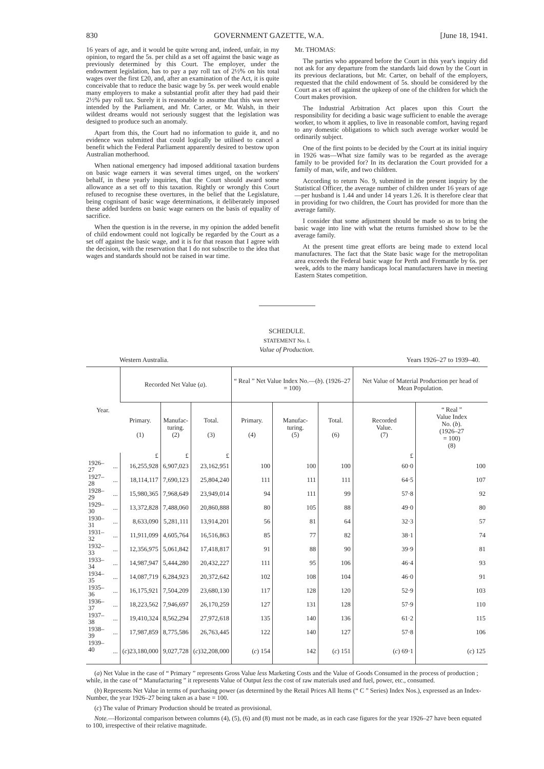830 GOVERNMENT GAZETTE, W.A. [June 18, 1941.
16 years of age, and it would be quite wrong and, indeed, unfair, in my opinion, to regard the 5s. per child as a set off against the basic wage as previously determined by this Court. The employer, under the endowment legislation, has to pay a pay roll tax of 2½% on his total wages over the first £20, and, after an examination of the Act, it is quite conceivable that to reduce the basic wage by 5s. per week would enable many employers to make a substantial profit after they had paid their 2½% pay roll tax. Surely it is reasonable to assume that this was never intended by the Parliament, and Mr. Carter, or Mr. Walsh, in their wildest dreams would not seriously suggest that the legislation was designed to produce such an anomaly.
Apart from this, the Court had no information to guide it, and no evidence was submitted that could logically be utilised to cancel a benefit which the Federal Parliament apparently desired to bestow upon Australian motherhood.
When national emergency had imposed additional taxation burdens on basic wage earners it was several times urged, on the workers' behalf, in these yearly inquiries, that the Court should award some allowance as a set off to this taxation. Rightly or wrongly this Court refused to recognise these overtures, in the belief that the Legislature, being cognisant of basic wage determinations, it deliberately imposed these added burdens on basic wage earners on the basis of equality of sacrifice.
When the question is in the reverse, in my opinion the added benefit of child endowment could not logically be regarded by the Court as a set off against the basic wage, and it is for that reason that I agree with the decision, with the reservation that I do not subscribe to the idea that wages and standards should not be raised in war time.
Mr. THOMAS:
The parties who appeared before the Court in this year's inquiry did not ask for any departure from the standards laid down by the Court in its previous declarations, but Mr. Carter, on behalf of the employers, requested that the child endowment of 5s. should be considered by the Court as a set off against the upkeep of one of the children for which the Court makes provision.
The Industrial Arbitration Act places upon this Court the responsibility for deciding a basic wage sufficient to enable the average worker, to whom it applies, to live in reasonable comfort, having regard to any domestic obligations to which such average worker would be ordinarily subject.
One of the first points to be decided by the Court at its initial inquiry in 1926 was—What size family was to be regarded as the average family to be provided for? In its declaration the Court provided for a family of man, wife, and two children.
According to return No. 9, submitted in the present inquiry by the Statistical Officer, the average number of children under 16 years of age—per husband is 1.44 and under 14 years 1.26. It is therefore clear that in providing for two children, the Court has provided for more than the average family.
I consider that some adjustment should be made so as to bring the basic wage into line with what the returns furnished show to be the average family.
At the present time great efforts are being made to extend local manufactures. The fact that the State basic wage for the metropolitan area exceeds the Federal basic wage for Perth and Fremantle by 6s. per week, adds to the many handicaps local manufacturers have in meeting Eastern States competition.
SCHEDULE.
STATEMENT No. I.
Value of Production.
Western Australia. Years 1926–27 to 1939–40.
| Year. | | Recorded Net Value ( a ). | | | “ Real ” Net Value Index No.—( b ). (1926–27 = 100) | | | Net Value of Material Production per head of Mean Population. | |
| --- | --- | --- | --- | --- | --- | --- | --- | --- | --- |
| | | Primary. (1) | Manufac- turing. (2) | Total. (3) | Primary. (4) | Manufac- turing. (5) | Total. (6) | Recorded Value. (7) | “ Real ” Value Index No. ( b ). (1926–27 = 100) (8) |
| | | £ | £ | £ | | | | £ | |
| 1926–27 | ... | 16,255,928 | 6,907,023 | 23,162,951 | 100 | 100 | 100 | 60·0 | 100 |
| 1927–28 | ... | 18,114,117 | 7,690,123 | 25,804,240 | 111 | 111 | 111 | 64·5 | 107 |
| 1928–29 | ... | 15,980,365 | 7,968,649 | 23,949,014 | 94 | 111 | 99 | 57·8 | 92 |
| 1929–30 | ... | 13,372,828 | 7,488,060 | 20,860,888 | 80 | 105 | 88 | 49·0 | 80 |
| 1930–31 | ... | 8,633,090 | 5,281,111 | 13,914,201 | 56 | 81 | 64 | 32·3 | 57 |
| 1931–32 | ... | 11,911,099 | 4,605,764 | 16,516,863 | 85 | 77 | 82 | 38·1 | 74 |
| 1932–33 | ... | 12,356,975 | 5,061,842 | 17,418,817 | 91 | 88 | 90 | 39·9 | 81 |
| 1933–34 | ... | 14,987,947 | 5,444,280 | 20,432,227 | 111 | 95 | 106 | 46·4 | 93 |
| 1934–35 | ... | 14,087,719 | 6,284,923 | 20,372,642 | 102 | 108 | 104 | 46·0 | 91 |
| 1935–36 | ... | 16,175,921 | 7,504,209 | 23,680,130 | 117 | 128 | 120 | 52·9 | 103 |
| 1936–37 | ... | 18,223,562 | 7,946,697 | 26,170,259 | 127 | 131 | 128 | 57·9 | 110 |
| 1937–38 | ... | 19,410,324 | 8,562,294 | 27,972,618 | 135 | 140 | 136 | 61·2 | 115 |
| 1938–39 | ... | 17,987,859 | 8,775,586 | 26,763,445 | 122 | 140 | 127 | 57·8 | 106 |
| 1939–40 | ... | ( c )23,180,000 | 9,027,728 | ( c )32,208,000 | ( c ) 154 | 142 | ( c ) 151 | ( c ) 69·1 | ( c ) 125 |
(a) Net Value in the case of “ Primary ” represents Gross Value less Marketing Costs and the Value of Goods Consumed in the process of production ; while, in the case of “ Manufacturing ” it represents Value of Output less the cost of raw materials used and fuel, power, etc., consumed.
(b) Represents Net Value in terms of purchasing power (as determined by the Retail Prices All Items (“ C ” Series) Index Nos.), expressed as an Index-Number, the year 1926–27 being taken as a base = 100.
(c) The value of Primary Production should be treated as provisional.
Note.—Horizontal comparison between columns (4), (5), (6) and (8) must not be made, as in each case figures for the year 1926–27 have been equated to 100, irrespective of their relative magnitude.